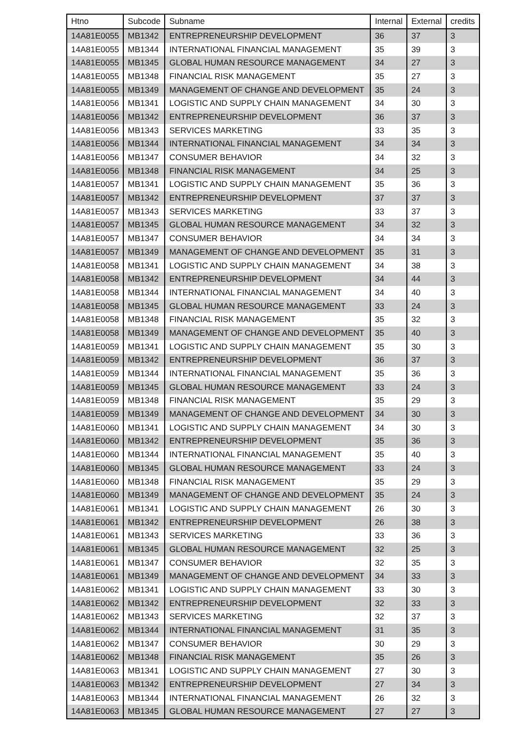| Htno | Subcode | Subname | Internal | External | credits |
| --- | --- | --- | --- | --- | --- |
| 14A81E0055 | MB1342 | ENTREPRENEURSHIP DEVELOPMENT | 36 | 37 | 3 |
| 14A81E0055 | MB1344 | INTERNATIONAL FINANCIAL MANAGEMENT | 35 | 39 | 3 |
| 14A81E0055 | MB1345 | GLOBAL HUMAN RESOURCE MANAGEMENT | 34 | 27 | 3 |
| 14A81E0055 | MB1348 | FINANCIAL RISK MANAGEMENT | 35 | 27 | 3 |
| 14A81E0055 | MB1349 | MANAGEMENT OF CHANGE AND DEVELOPMENT | 35 | 24 | 3 |
| 14A81E0056 | MB1341 | LOGISTIC AND SUPPLY CHAIN MANAGEMENT | 34 | 30 | 3 |
| 14A81E0056 | MB1342 | ENTREPRENEURSHIP DEVELOPMENT | 36 | 37 | 3 |
| 14A81E0056 | MB1343 | SERVICES MARKETING | 33 | 35 | 3 |
| 14A81E0056 | MB1344 | INTERNATIONAL FINANCIAL MANAGEMENT | 34 | 34 | 3 |
| 14A81E0056 | MB1347 | CONSUMER BEHAVIOR | 34 | 32 | 3 |
| 14A81E0056 | MB1348 | FINANCIAL RISK MANAGEMENT | 34 | 25 | 3 |
| 14A81E0057 | MB1341 | LOGISTIC AND SUPPLY CHAIN MANAGEMENT | 35 | 36 | 3 |
| 14A81E0057 | MB1342 | ENTREPRENEURSHIP DEVELOPMENT | 37 | 37 | 3 |
| 14A81E0057 | MB1343 | SERVICES MARKETING | 33 | 37 | 3 |
| 14A81E0057 | MB1345 | GLOBAL HUMAN RESOURCE MANAGEMENT | 34 | 32 | 3 |
| 14A81E0057 | MB1347 | CONSUMER BEHAVIOR | 34 | 34 | 3 |
| 14A81E0057 | MB1349 | MANAGEMENT OF CHANGE AND DEVELOPMENT | 35 | 31 | 3 |
| 14A81E0058 | MB1341 | LOGISTIC AND SUPPLY CHAIN MANAGEMENT | 34 | 38 | 3 |
| 14A81E0058 | MB1342 | ENTREPRENEURSHIP DEVELOPMENT | 34 | 44 | 3 |
| 14A81E0058 | MB1344 | INTERNATIONAL FINANCIAL MANAGEMENT | 34 | 40 | 3 |
| 14A81E0058 | MB1345 | GLOBAL HUMAN RESOURCE MANAGEMENT | 33 | 24 | 3 |
| 14A81E0058 | MB1348 | FINANCIAL RISK MANAGEMENT | 35 | 32 | 3 |
| 14A81E0058 | MB1349 | MANAGEMENT OF CHANGE AND DEVELOPMENT | 35 | 40 | 3 |
| 14A81E0059 | MB1341 | LOGISTIC AND SUPPLY CHAIN MANAGEMENT | 35 | 30 | 3 |
| 14A81E0059 | MB1342 | ENTREPRENEURSHIP DEVELOPMENT | 36 | 37 | 3 |
| 14A81E0059 | MB1344 | INTERNATIONAL FINANCIAL MANAGEMENT | 35 | 36 | 3 |
| 14A81E0059 | MB1345 | GLOBAL HUMAN RESOURCE MANAGEMENT | 33 | 24 | 3 |
| 14A81E0059 | MB1348 | FINANCIAL RISK MANAGEMENT | 35 | 29 | 3 |
| 14A81E0059 | MB1349 | MANAGEMENT OF CHANGE AND DEVELOPMENT | 34 | 30 | 3 |
| 14A81E0060 | MB1341 | LOGISTIC AND SUPPLY CHAIN MANAGEMENT | 34 | 30 | 3 |
| 14A81E0060 | MB1342 | ENTREPRENEURSHIP DEVELOPMENT | 35 | 36 | 3 |
| 14A81E0060 | MB1344 | INTERNATIONAL FINANCIAL MANAGEMENT | 35 | 40 | 3 |
| 14A81E0060 | MB1345 | GLOBAL HUMAN RESOURCE MANAGEMENT | 33 | 24 | 3 |
| 14A81E0060 | MB1348 | FINANCIAL RISK MANAGEMENT | 35 | 29 | 3 |
| 14A81E0060 | MB1349 | MANAGEMENT OF CHANGE AND DEVELOPMENT | 35 | 24 | 3 |
| 14A81E0061 | MB1341 | LOGISTIC AND SUPPLY CHAIN MANAGEMENT | 26 | 30 | 3 |
| 14A81E0061 | MB1342 | ENTREPRENEURSHIP DEVELOPMENT | 26 | 38 | 3 |
| 14A81E0061 | MB1343 | SERVICES MARKETING | 33 | 36 | 3 |
| 14A81E0061 | MB1345 | GLOBAL HUMAN RESOURCE MANAGEMENT | 32 | 25 | 3 |
| 14A81E0061 | MB1347 | CONSUMER BEHAVIOR | 32 | 35 | 3 |
| 14A81E0061 | MB1349 | MANAGEMENT OF CHANGE AND DEVELOPMENT | 34 | 33 | 3 |
| 14A81E0062 | MB1341 | LOGISTIC AND SUPPLY CHAIN MANAGEMENT | 33 | 30 | 3 |
| 14A81E0062 | MB1342 | ENTREPRENEURSHIP DEVELOPMENT | 32 | 33 | 3 |
| 14A81E0062 | MB1343 | SERVICES MARKETING | 32 | 37 | 3 |
| 14A81E0062 | MB1344 | INTERNATIONAL FINANCIAL MANAGEMENT | 31 | 35 | 3 |
| 14A81E0062 | MB1347 | CONSUMER BEHAVIOR | 30 | 29 | 3 |
| 14A81E0062 | MB1348 | FINANCIAL RISK MANAGEMENT | 35 | 26 | 3 |
| 14A81E0063 | MB1341 | LOGISTIC AND SUPPLY CHAIN MANAGEMENT | 27 | 30 | 3 |
| 14A81E0063 | MB1342 | ENTREPRENEURSHIP DEVELOPMENT | 27 | 34 | 3 |
| 14A81E0063 | MB1344 | INTERNATIONAL FINANCIAL MANAGEMENT | 26 | 32 | 3 |
| 14A81E0063 | MB1345 | GLOBAL HUMAN RESOURCE MANAGEMENT | 27 | 27 | 3 |